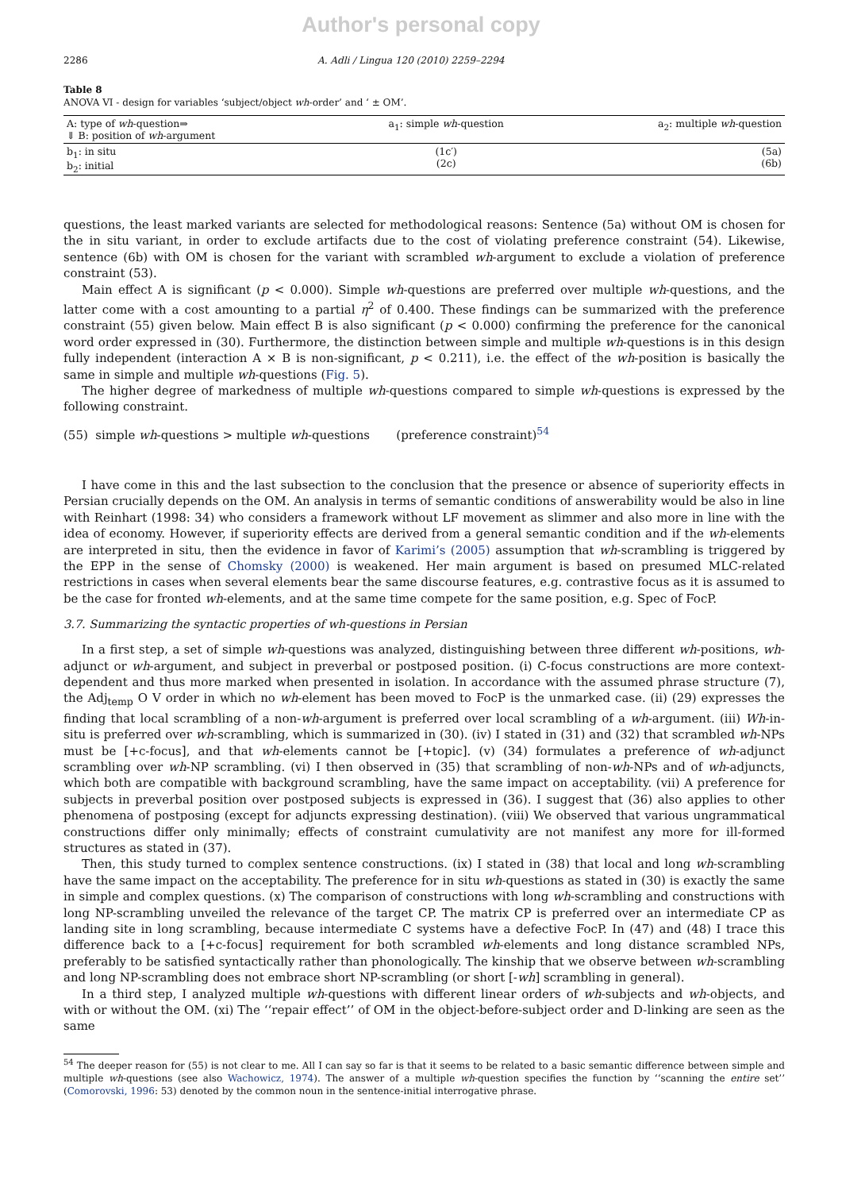Author's personal copy
2286 A. Adli / Lingua 120 (2010) 2259–2294
Table 8
ANOVA VI - design for variables ‘subject/object wh-order’ and ‘ ± OM’.
| A: type of wh -question⇒ ⇓ B: position of wh -argument | a<sub>1</sub>: simple wh -question | a<sub>2</sub>: multiple wh -question |
| b<sub>1</sub>: in situ b<sub>2</sub>: initial | (1c′) (2c) | (5a) (6b) |
questions, the least marked variants are selected for methodological reasons: Sentence (5a) without OM is chosen for the in situ variant, in order to exclude artifacts due to the cost of violating preference constraint (54). Likewise, sentence (6b) with OM is chosen for the variant with scrambled wh-argument to exclude a violation of preference constraint (53).
Main effect A is significant (p < 0.000). Simple wh-questions are preferred over multiple wh-questions, and the latter come with a cost amounting to a partial η<sup>2</sup> of 0.400. These findings can be summarized with the preference constraint (55) given below. Main effect B is also significant (p < 0.000) confirming the preference for the canonical word order expressed in (30). Furthermore, the distinction between simple and multiple wh-questions is in this design fully independent (interaction A × B is non-significant, p < 0.211), i.e. the effect of the wh-position is basically the same in simple and multiple wh-questions (Fig. 5).
The higher degree of markedness of multiple wh-questions compared to simple wh-questions is expressed by the following constraint.
(55) simple wh-questions > multiple wh-questions (preference constraint)<sup>54</sup>
I have come in this and the last subsection to the conclusion that the presence or absence of superiority effects in Persian crucially depends on the OM. An analysis in terms of semantic conditions of answerability would be also in line with Reinhart (1998: 34) who considers a framework without LF movement as slimmer and also more in line with the idea of economy. However, if superiority effects are derived from a general semantic condition and if the wh-elements are interpreted in situ, then the evidence in favor of Karimi’s (2005) assumption that wh-scrambling is triggered by the EPP in the sense of Chomsky (2000) is weakened. Her main argument is based on presumed MLC-related restrictions in cases when several elements bear the same discourse features, e.g. contrastive focus as it is assumed to be the case for fronted wh-elements, and at the same time compete for the same position, e.g. Spec of FocP.
3.7. Summarizing the syntactic properties of wh-questions in Persian
In a first step, a set of simple wh-questions was analyzed, distinguishing between three different wh-positions, wh-adjunct or wh-argument, and subject in preverbal or postposed position. (i) C-focus constructions are more context-dependent and thus more marked when presented in isolation. In accordance with the assumed phrase structure (7), the Adj<sub>temp</sub> O V order in which no wh-element has been moved to FocP is the unmarked case. (ii) (29) expresses the finding that local scrambling of a non-wh-argument is preferred over local scrambling of a wh-argument. (iii) Wh-in-situ is preferred over wh-scrambling, which is summarized in (30). (iv) I stated in (31) and (32) that scrambled wh-NPs must be [+c-focus], and that wh-elements cannot be [+topic]. (v) (34) formulates a preference of wh-adjunct scrambling over wh-NP scrambling. (vi) I then observed in (35) that scrambling of non-wh-NPs and of wh-adjuncts, which both are compatible with background scrambling, have the same impact on acceptability. (vii) A preference for subjects in preverbal position over postposed subjects is expressed in (36). I suggest that (36) also applies to other phenomena of postposing (except for adjuncts expressing destination). (viii) We observed that various ungrammatical constructions differ only minimally; effects of constraint cumulativity are not manifest any more for ill-formed structures as stated in (37).
Then, this study turned to complex sentence constructions. (ix) I stated in (38) that local and long wh-scrambling have the same impact on the acceptability. The preference for in situ wh-questions as stated in (30) is exactly the same in simple and complex questions. (x) The comparison of constructions with long wh-scrambling and constructions with long NP-scrambling unveiled the relevance of the target CP. The matrix CP is preferred over an intermediate CP as landing site in long scrambling, because intermediate C systems have a defective FocP. In (47) and (48) I trace this difference back to a [+c-focus] requirement for both scrambled wh-elements and long distance scrambled NPs, preferably to be satisfied syntactically rather than phonologically. The kinship that we observe between wh-scrambling and long NP-scrambling does not embrace short NP-scrambling (or short [-wh] scrambling in general).
In a third step, I analyzed multiple wh-questions with different linear orders of wh-subjects and wh-objects, and with or without the OM. (xi) The ‘‘repair effect’’ of OM in the object-before-subject order and D-linking are seen as the same
<sup>54</sup> The deeper reason for (55) is not clear to me. All I can say so far is that it seems to be related to a basic semantic difference between simple and multiple wh-questions (see also Wachowicz, 1974). The answer of a multiple wh-question specifies the function by ‘‘scanning the entire set’’ (Comorovski, 1996: 53) denoted by the common noun in the sentence-initial interrogative phrase.